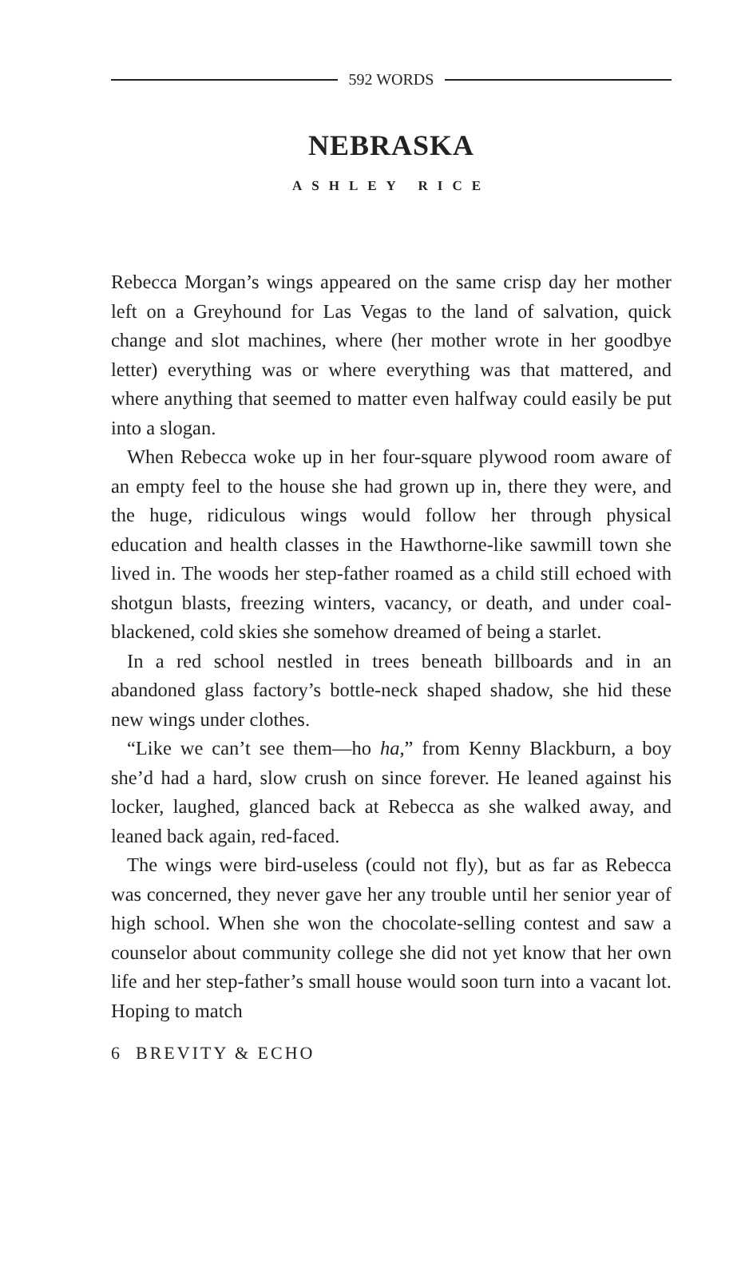592 WORDS
NEBRASKA
ASHLEY RICE
Rebecca Morgan’s wings appeared on the same crisp day her mother left on a Greyhound for Las Vegas to the land of salvation, quick change and slot machines, where (her mother wrote in her goodbye letter) everything was or where everything was that mattered, and where anything that seemed to matter even halfway could easily be put into a slogan.
When Rebecca woke up in her four-square plywood room aware of an empty feel to the house she had grown up in, there they were, and the huge, ridiculous wings would follow her through physical education and health classes in the Hawthorne-like sawmill town she lived in. The woods her step-father roamed as a child still echoed with shotgun blasts, freezing winters, vacancy, or death, and under coal-blackened, cold skies she somehow dreamed of being a starlet.
In a red school nestled in trees beneath billboards and in an abandoned glass factory’s bottle-neck shaped shadow, she hid these new wings under clothes.
“Like we can’t see them—ho ha,” from Kenny Blackburn, a boy she’d had a hard, slow crush on since forever. He leaned against his locker, laughed, glanced back at Rebecca as she walked away, and leaned back again, red-faced.
The wings were bird-useless (could not fly), but as far as Rebecca was concerned, they never gave her any trouble until her senior year of high school. When she won the chocolate-selling contest and saw a counselor about community college she did not yet know that her own life and her step-father’s small house would soon turn into a vacant lot. Hoping to match
6 BREVITY & ECHO